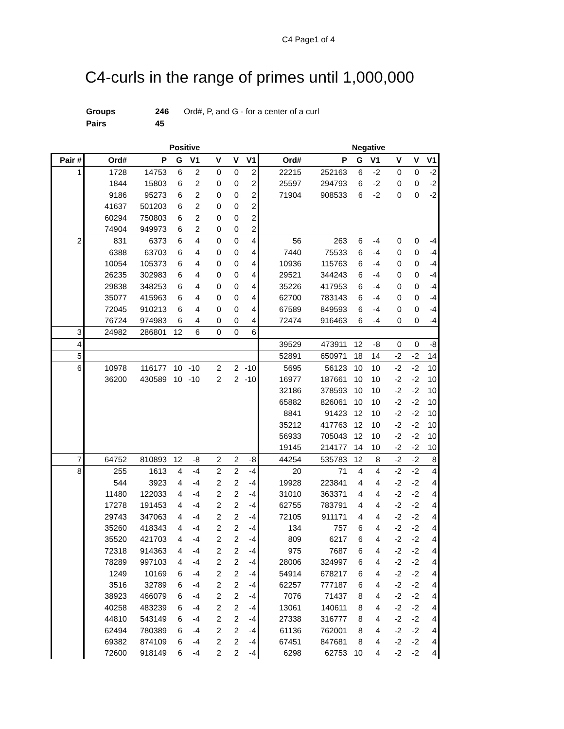C4 Page1 of 4
C4-curls in the range of primes until 1,000,000
| Groups | 246 | Ord#, P, and G - for a center of a curl |
| Pairs | 45 | |
| | Positive | | | | | | | Negative | | | | | | |
| --- | --- | --- | --- | --- | --- | --- | --- | --- | --- | --- | --- | --- | --- | --- |
| Pair # | Ord# | P | G | V1 | V | V | V1 | Ord# | P | G | V1 | V | V | V1 |
| 1 | 1728 | 14753 | 6 | 2 | 0 | 0 | 2 | 22215 | 252163 | 6 | -2 | 0 | 0 | -2 |
| | 1844 | 15803 | 6 | 2 | 0 | 0 | 2 | 25597 | 294793 | 6 | -2 | 0 | 0 | -2 |
| | 9186 | 95273 | 6 | 2 | 0 | 0 | 2 | 71904 | 908533 | 6 | -2 | 0 | 0 | -2 |
| | 41637 | 501203 | 6 | 2 | 0 | 0 | 2 | | | | | | | |
| | 60294 | 750803 | 6 | 2 | 0 | 0 | 2 | | | | | | | |
| | 74904 | 949973 | 6 | 2 | 0 | 0 | 2 | | | | | | | |
| 2 | 831 | 6373 | 6 | 4 | 0 | 0 | 4 | 56 | 263 | 6 | -4 | 0 | 0 | -4 |
| | 6388 | 63703 | 6 | 4 | 0 | 0 | 4 | 7440 | 75533 | 6 | -4 | 0 | 0 | -4 |
| | 10054 | 105373 | 6 | 4 | 0 | 0 | 4 | 10936 | 115763 | 6 | -4 | 0 | 0 | -4 |
| | 26235 | 302983 | 6 | 4 | 0 | 0 | 4 | 29521 | 344243 | 6 | -4 | 0 | 0 | -4 |
| | 29838 | 348253 | 6 | 4 | 0 | 0 | 4 | 35226 | 417953 | 6 | -4 | 0 | 0 | -4 |
| | 35077 | 415963 | 6 | 4 | 0 | 0 | 4 | 62700 | 783143 | 6 | -4 | 0 | 0 | -4 |
| | 72045 | 910213 | 6 | 4 | 0 | 0 | 4 | 67589 | 849593 | 6 | -4 | 0 | 0 | -4 |
| | 76724 | 974983 | 6 | 4 | 0 | 0 | 4 | 72474 | 916463 | 6 | -4 | 0 | 0 | -4 |
| 3 | 24982 | 286801 | 12 | 6 | 0 | 0 | 6 | | | | | | | |
| 4 | | | | | | | | 39529 | 473911 | 12 | -8 | 0 | 0 | -8 |
| 5 | | | | | | | | 52891 | 650971 | 18 | 14 | -2 | -2 | 14 |
| 6 | 10978 | 116177 | 10 | -10 | 2 | 2 | -10 | 5695 | 56123 | 10 | 10 | -2 | -2 | 10 |
| | 36200 | 430589 | 10 | -10 | 2 | 2 | -10 | 16977 | 187661 | 10 | 10 | -2 | -2 | 10 |
| | | | | | | | | 32186 | 378593 | 10 | 10 | -2 | -2 | 10 |
| | | | | | | | | 65882 | 826061 | 10 | 10 | -2 | -2 | 10 |
| | | | | | | | | 8841 | 91423 | 12 | 10 | -2 | -2 | 10 |
| | | | | | | | | 35212 | 417763 | 12 | 10 | -2 | -2 | 10 |
| | | | | | | | | 56933 | 705043 | 12 | 10 | -2 | -2 | 10 |
| | | | | | | | | 19145 | 214177 | 14 | 10 | -2 | -2 | 10 |
| 7 | 64752 | 810893 | 12 | -8 | 2 | 2 | -8 | 44254 | 535783 | 12 | 8 | -2 | -2 | 8 |
| 8 | 255 | 1613 | 4 | -4 | 2 | 2 | -4 | 20 | 71 | 4 | 4 | -2 | -2 | 4 |
| | 544 | 3923 | 4 | -4 | 2 | 2 | -4 | 19928 | 223841 | 4 | 4 | -2 | -2 | 4 |
| | 11480 | 122033 | 4 | -4 | 2 | 2 | -4 | 31010 | 363371 | 4 | 4 | -2 | -2 | 4 |
| | 17278 | 191453 | 4 | -4 | 2 | 2 | -4 | 62755 | 783791 | 4 | 4 | -2 | -2 | 4 |
| | 29743 | 347063 | 4 | -4 | 2 | 2 | -4 | 72105 | 911171 | 4 | 4 | -2 | -2 | 4 |
| | 35260 | 418343 | 4 | -4 | 2 | 2 | -4 | 134 | 757 | 6 | 4 | -2 | -2 | 4 |
| | 35520 | 421703 | 4 | -4 | 2 | 2 | -4 | 809 | 6217 | 6 | 4 | -2 | -2 | 4 |
| | 72318 | 914363 | 4 | -4 | 2 | 2 | -4 | 975 | 7687 | 6 | 4 | -2 | -2 | 4 |
| | 78289 | 997103 | 4 | -4 | 2 | 2 | -4 | 28006 | 324997 | 6 | 4 | -2 | -2 | 4 |
| | 1249 | 10169 | 6 | -4 | 2 | 2 | -4 | 54914 | 678217 | 6 | 4 | -2 | -2 | 4 |
| | 3516 | 32789 | 6 | -4 | 2 | 2 | -4 | 62257 | 777187 | 6 | 4 | -2 | -2 | 4 |
| | 38923 | 466079 | 6 | -4 | 2 | 2 | -4 | 7076 | 71437 | 8 | 4 | -2 | -2 | 4 |
| | 40258 | 483239 | 6 | -4 | 2 | 2 | -4 | 13061 | 140611 | 8 | 4 | -2 | -2 | 4 |
| | 44810 | 543149 | 6 | -4 | 2 | 2 | -4 | 27338 | 316777 | 8 | 4 | -2 | -2 | 4 |
| | 62494 | 780389 | 6 | -4 | 2 | 2 | -4 | 61136 | 762001 | 8 | 4 | -2 | -2 | 4 |
| | 69382 | 874109 | 6 | -4 | 2 | 2 | -4 | 67451 | 847681 | 8 | 4 | -2 | -2 | 4 |
| | 72600 | 918149 | 6 | -4 | 2 | 2 | -4 | 6298 | 62753 | 10 | 4 | -2 | -2 | 4 |